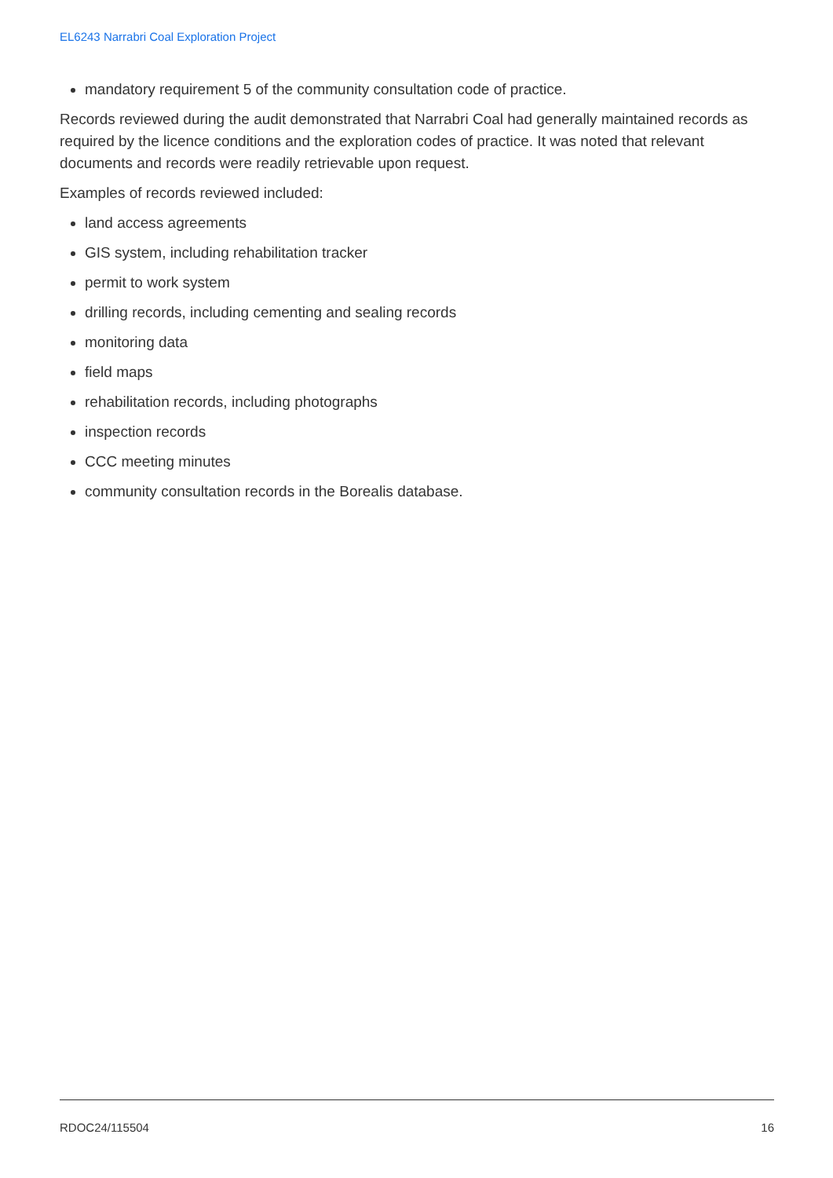EL6243 Narrabri Coal Exploration Project
mandatory requirement 5 of the community consultation code of practice.
Records reviewed during the audit demonstrated that Narrabri Coal had generally maintained records as required by the licence conditions and the exploration codes of practice. It was noted that relevant documents and records were readily retrievable upon request.
Examples of records reviewed included:
land access agreements
GIS system, including rehabilitation tracker
permit to work system
drilling records, including cementing and sealing records
monitoring data
field maps
rehabilitation records, including photographs
inspection records
CCC meeting minutes
community consultation records in the Borealis database.
RDOC24/115504 16